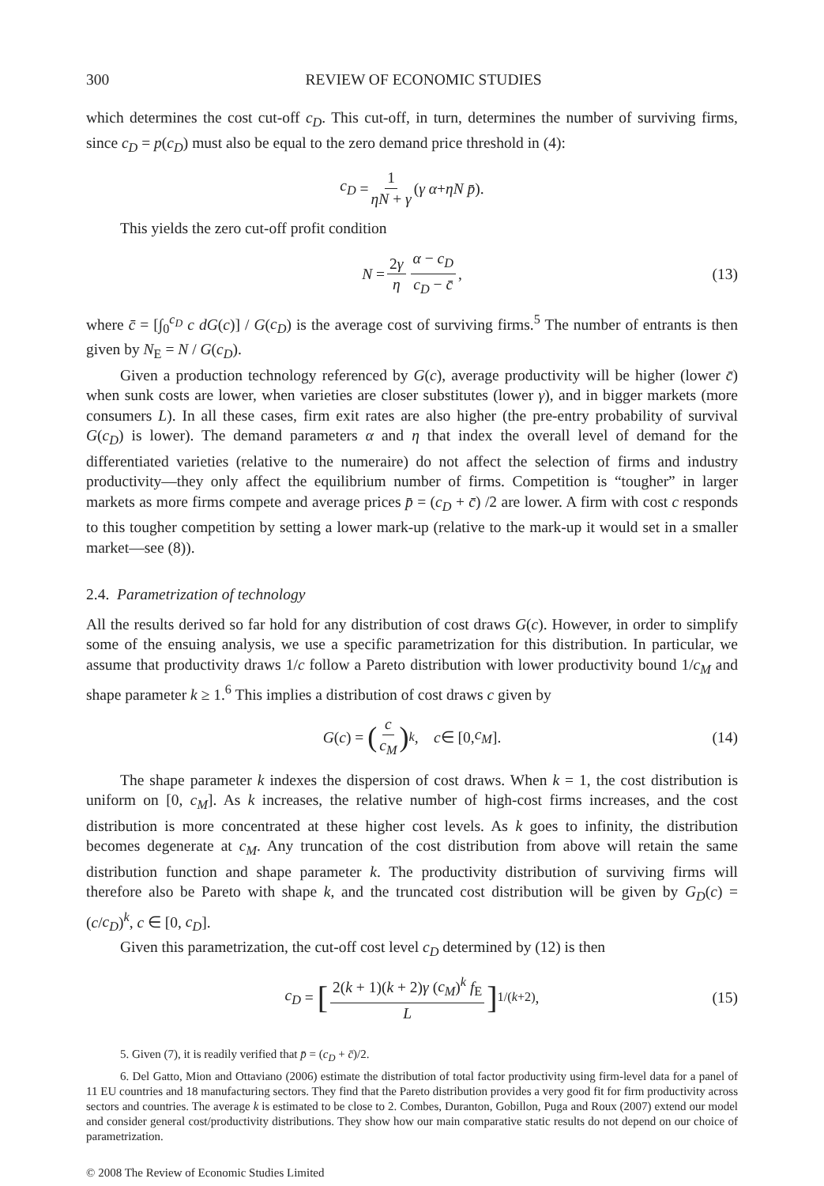300 REVIEW OF ECONOMIC STUDIES
which determines the cost cut-off c<sub>D</sub>. This cut-off, in turn, determines the number of surviving firms, since c<sub>D</sub> = p(c<sub>D</sub>) must also be equal to the zero demand price threshold in (4):
c<sub>D</sub> = 1 ηN + γ (γ α + ηN p̄).
This yields the zero cut-off profit condition
N = 2γ η α − c<sub>D</sub> c<sub>D</sub> − c̄, (13)
where c̄ = [∫<sub>0</sub><sup>c<sub>D</sub></sup> c dG(c)] / G(c<sub>D</sub>) is the average cost of surviving firms.<sup>5</sup> The number of entrants is then given by N<sub>E</sub> = N / G(c<sub>D</sub>).
Given a production technology referenced by G(c), average productivity will be higher (lower c̄) when sunk costs are lower, when varieties are closer substitutes (lower γ), and in bigger markets (more consumers L). In all these cases, firm exit rates are also higher (the pre-entry probability of survival G(c<sub>D</sub>) is lower). The demand parameters α and η that index the overall level of demand for the differentiated varieties (relative to the numeraire) do not affect the selection of firms and industry productivity—they only affect the equilibrium number of firms. Competition is “tougher” in larger markets as more firms compete and average prices p̄ = (c<sub>D</sub> + c̄) /2 are lower. A firm with cost c responds to this tougher competition by setting a lower mark-up (relative to the mark-up it would set in a smaller market—see (8)).
2.4. Parametrization of technology
All the results derived so far hold for any distribution of cost draws G(c). However, in order to simplify some of the ensuing analysis, we use a specific parametrization for this distribution. In particular, we assume that productivity draws 1/c follow a Pareto distribution with lower productivity bound 1/c<sub>M</sub> and shape parameter k ≥ 1.<sup>6</sup> This implies a distribution of cost draws c given by
G (c) = (c c<sub>M</sub>)<sup>k</sup>, c ∈ [0, c<sub>M</sub>]. (14)
The shape parameter k indexes the dispersion of cost draws. When k = 1, the cost distribution is uniform on [0, c<sub>M</sub>]. As k increases, the relative number of high-cost firms increases, and the cost distribution is more concentrated at these higher cost levels. As k goes to infinity, the distribution becomes degenerate at c<sub>M</sub>. Any truncation of the cost distribution from above will retain the same distribution function and shape parameter k. The productivity distribution of surviving firms will therefore also be Pareto with shape k, and the truncated cost distribution will be given by G<sub>D</sub>(c) = (c/c<sub>D</sub>)<sup>k</sup>, c ∈ [0, c<sub>D</sub>].
Given this parametrization, the cut-off cost level c<sub>D</sub> determined by (12) is then
c<sub>D</sub> = [2(k + 1)(k + 2)γ (c<sub>M</sub>)<sup>k</sup> f<sub>E</sub> L]<sup>1/(k+2)</sup>, (15)
5. Given (7), it is readily verified that p̄ = (c<sub>D</sub> + c̄)/2.
6. Del Gatto, Mion and Ottaviano (2006) estimate the distribution of total factor productivity using firm-level data for a panel of 11 EU countries and 18 manufacturing sectors. They find that the Pareto distribution provides a very good fit for firm productivity across sectors and countries. The average k is estimated to be close to 2. Combes, Duranton, Gobillon, Puga and Roux (2007) extend our model and consider general cost/productivity distributions. They show how our main comparative static results do not depend on our choice of parametrization.
© 2008 The Review of Economic Studies Limited